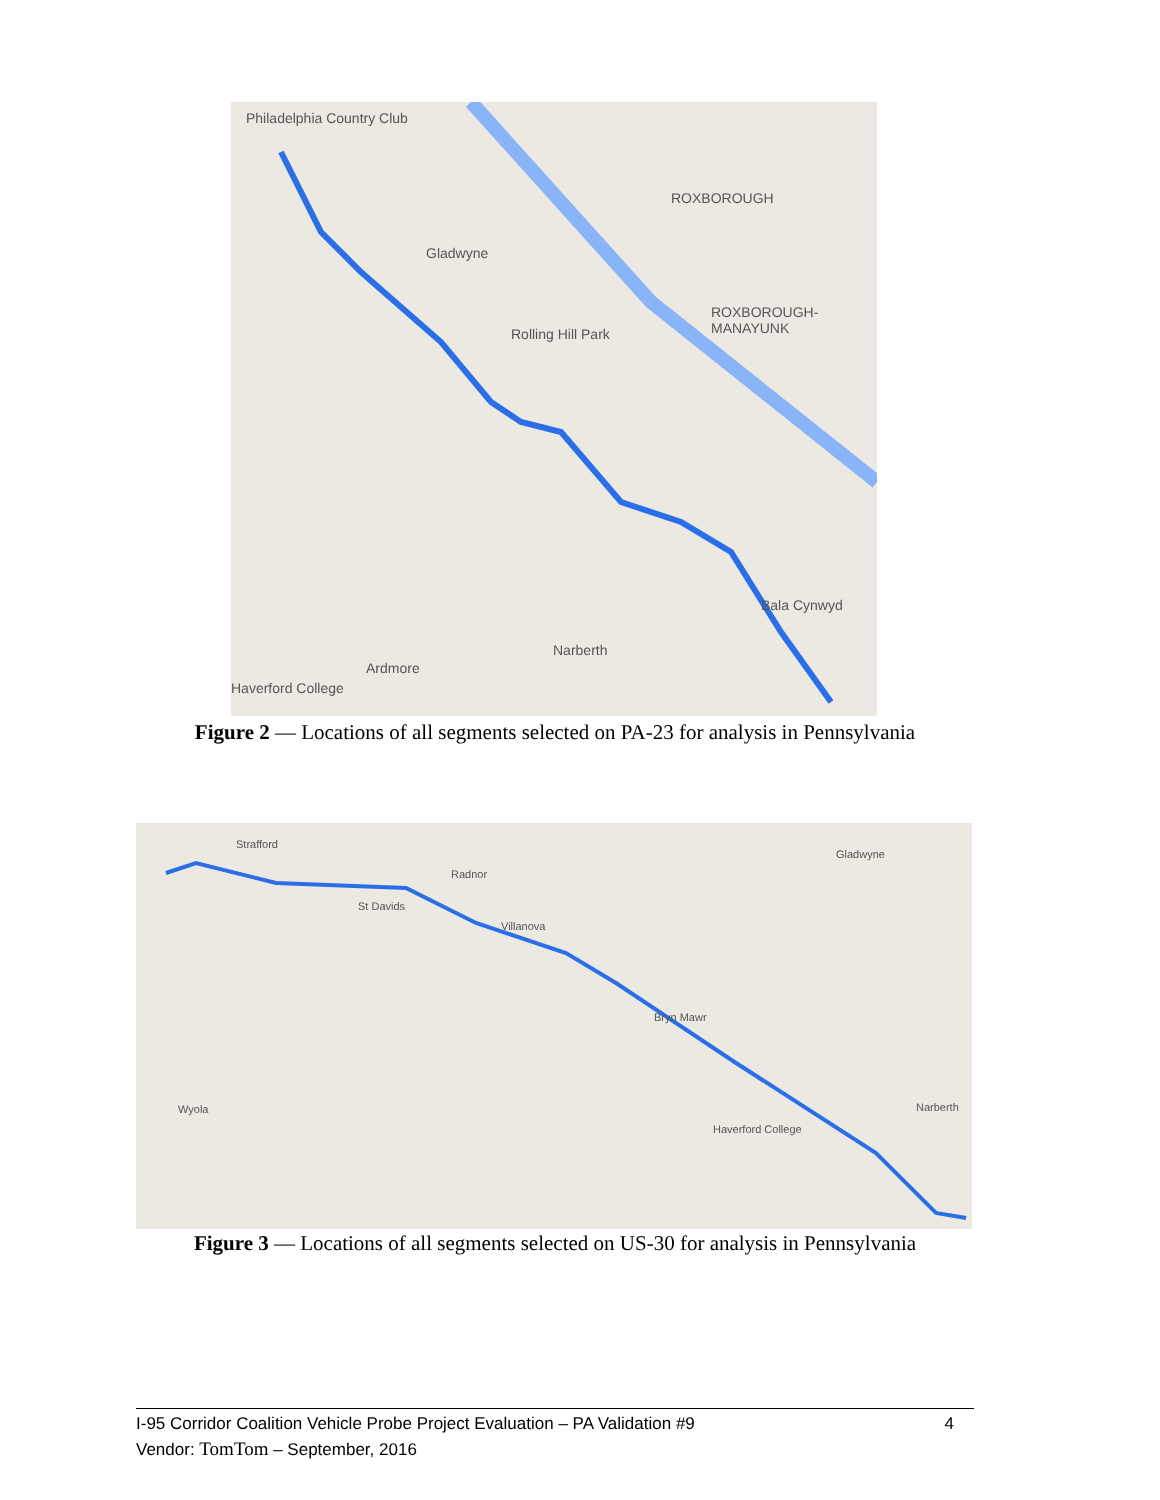Philadelphia Country Club
Gladwyne
ROXBOROUGH
ROXBOROUGH-MANAYUNK
Rolling Hill Park
Narberth
Ardmore
Haverford College
Bala Cynwyd
Figure 2 — Locations of all segments selected on PA-23 for analysis in Pennsylvania
Strafford
Radnor
St Davids
Villanova
Bryn Mawr
Haverford College
Wyola Narberth
Gladwyne
Figure 3 — Locations of all segments selected on US-30 for analysis in Pennsylvania
I-95 Corridor Coalition Vehicle Probe Project Evaluation – PA Validation #9 4
Vendor: TomTom – September, 2016